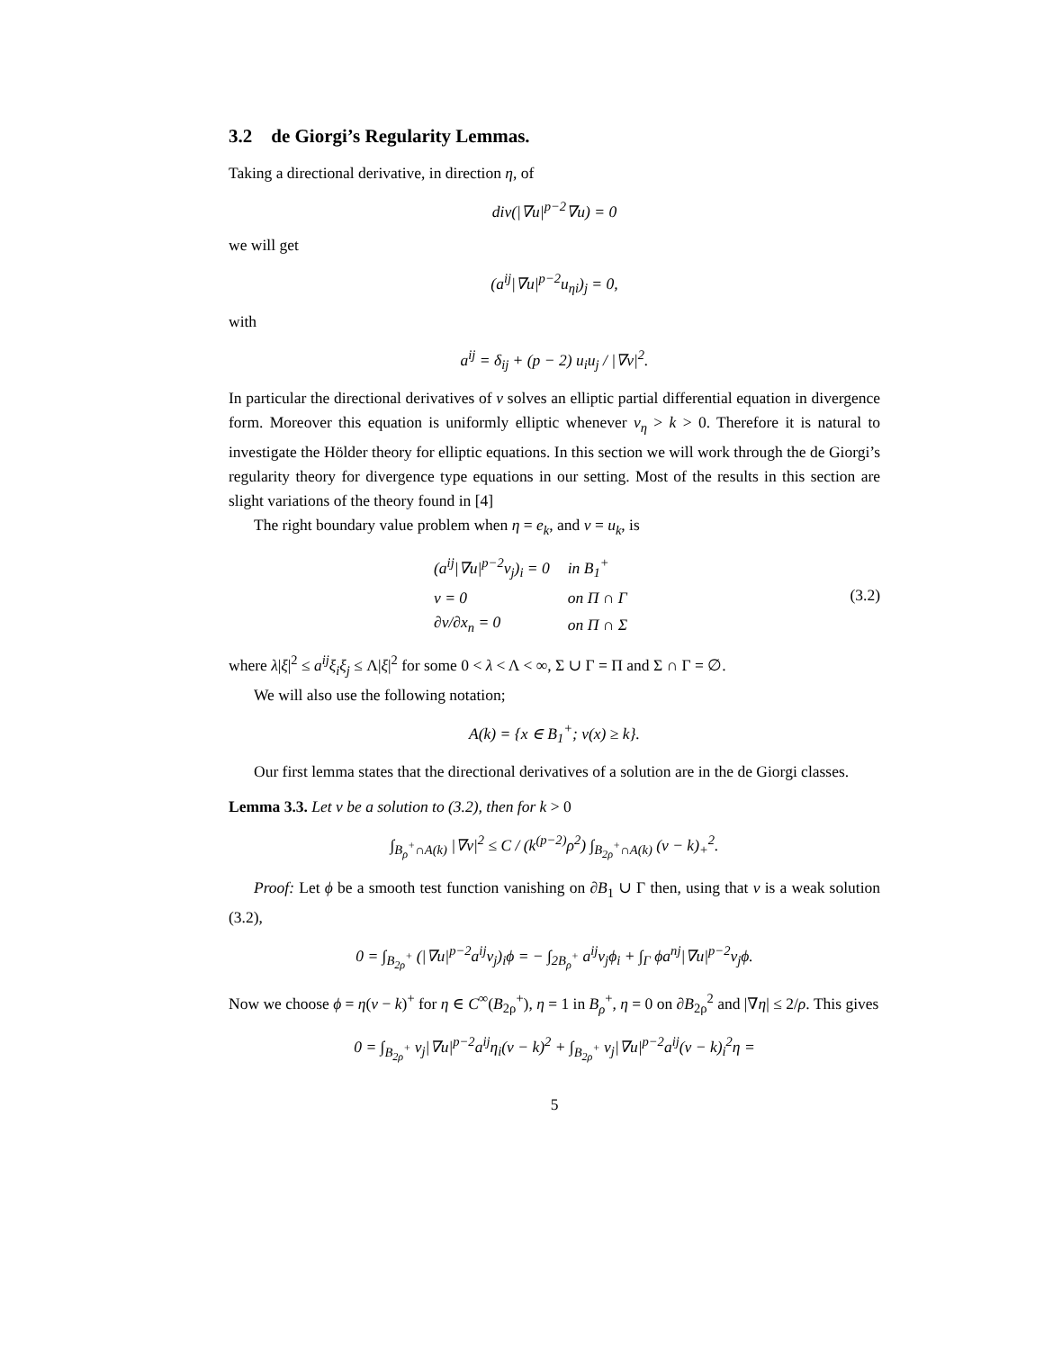3.2 de Giorgi’s Regularity Lemmas.
Taking a directional derivative, in direction η, of
div(|∇u|<sup>p−2</sup>∇u) = 0
we will get
(a<sup>ij</sup>|∇u|<sup>p−2</sup>u<sub>ηi</sub>)<sub>j</sub> = 0,
with
a<sup>ij</sup> = δ<sub>ij</sub> + (p − 2) u<sub>i</sub>u<sub>j</sub> / |∇v|<sup>2</sup>.
In particular the directional derivatives of v solves an elliptic partial differential equation in divergence form. Moreover this equation is uniformly elliptic whenever v<sub>η</sub> > k > 0. Therefore it is natural to investigate the Hölder theory for elliptic equations. In this section we will work through the de Giorgi’s regularity theory for divergence type equations in our setting. Most of the results in this section are slight variations of the theory found in [4]
The right boundary value problem when η = e<sub>k</sub>, and v = u<sub>k</sub>, is
| (a<sup>ij</sup>/∇u/<sup>p−2</sup>v<sub>j</sub>)<sub>i</sub> = 0 | in B<sub>1</sub><sup>+</sup> |
| v = 0 | on Π ∩ Γ |
| ∂v/∂x<sub>n</sub> = 0 | on Π ∩ Σ |
(3.2)
where λ|ξ|<sup>2</sup> ≤ a<sup>ij</sup>ξ<sub>i</sub>ξ<sub>j</sub> ≤ Λ|ξ|<sup>2</sup> for some 0 < λ < Λ < ∞, Σ ∪ Γ = Π and Σ ∩ Γ = ∅.
We will also use the following notation;
A(k) = {x ∈ B<sub>1</sub><sup>+</sup>; v(x) ≥ k}.
Our first lemma states that the directional derivatives of a solution are in the de Giorgi classes.
Lemma 3.3. Let v be a solution to (3.2), then for k > 0
∫<sub>B<sub>ρ</sub><sup>+</sup>∩A(k)</sub> |∇v|<sup>2</sup> ≤ C / (k<sup>(p−2)</sup>ρ<sup>2</sup>) ∫<sub>B<sub>2ρ</sub><sup>+</sup>∩A(k)</sub> (v − k)<sub>+</sub><sup>2</sup>.
Proof: Let ϕ be a smooth test function vanishing on ∂B<sub>1</sub> ∪ Γ then, using that v is a weak solution (3.2),
0 = ∫<sub>B<sub>2ρ</sub><sup>+</sup></sub> (|∇u|<sup>p−2</sup>a<sup>ij</sup>v<sub>j</sub>)<sub>i</sub>ϕ = − ∫<sub>2B<sub>ρ</sub><sup>+</sup></sub> a<sup>ij</sup>v<sub>j</sub>ϕ<sub>i</sub> + ∫<sub>Γ</sub> ϕa<sup>nj</sup>|∇u|<sup>p−2</sup>v<sub>j</sub>ϕ.
Now we choose ϕ = η(v − k)<sup>+</sup> for η ∈ C<sup>∞</sup>(B<sub>2ρ</sub><sup>+</sup>), η = 1 in B<sub>ρ</sub><sup>+</sup>, η = 0 on ∂B<sub>2ρ</sub><sup>2</sup> and |∇η| ≤ 2/ρ. This gives
0 = ∫<sub>B<sub>2ρ</sub><sup>+</sup></sub> v<sub>j</sub>|∇u|<sup>p−2</sup>a<sup>ij</sup>η<sub>i</sub>(v − k)<sup>2</sup> + ∫<sub>B<sub>2ρ</sub><sup>+</sup></sub> v<sub>j</sub>|∇u|<sup>p−2</sup>a<sup>ij</sup>(v − k)<sub>i</sub><sup>2</sup>η =
5